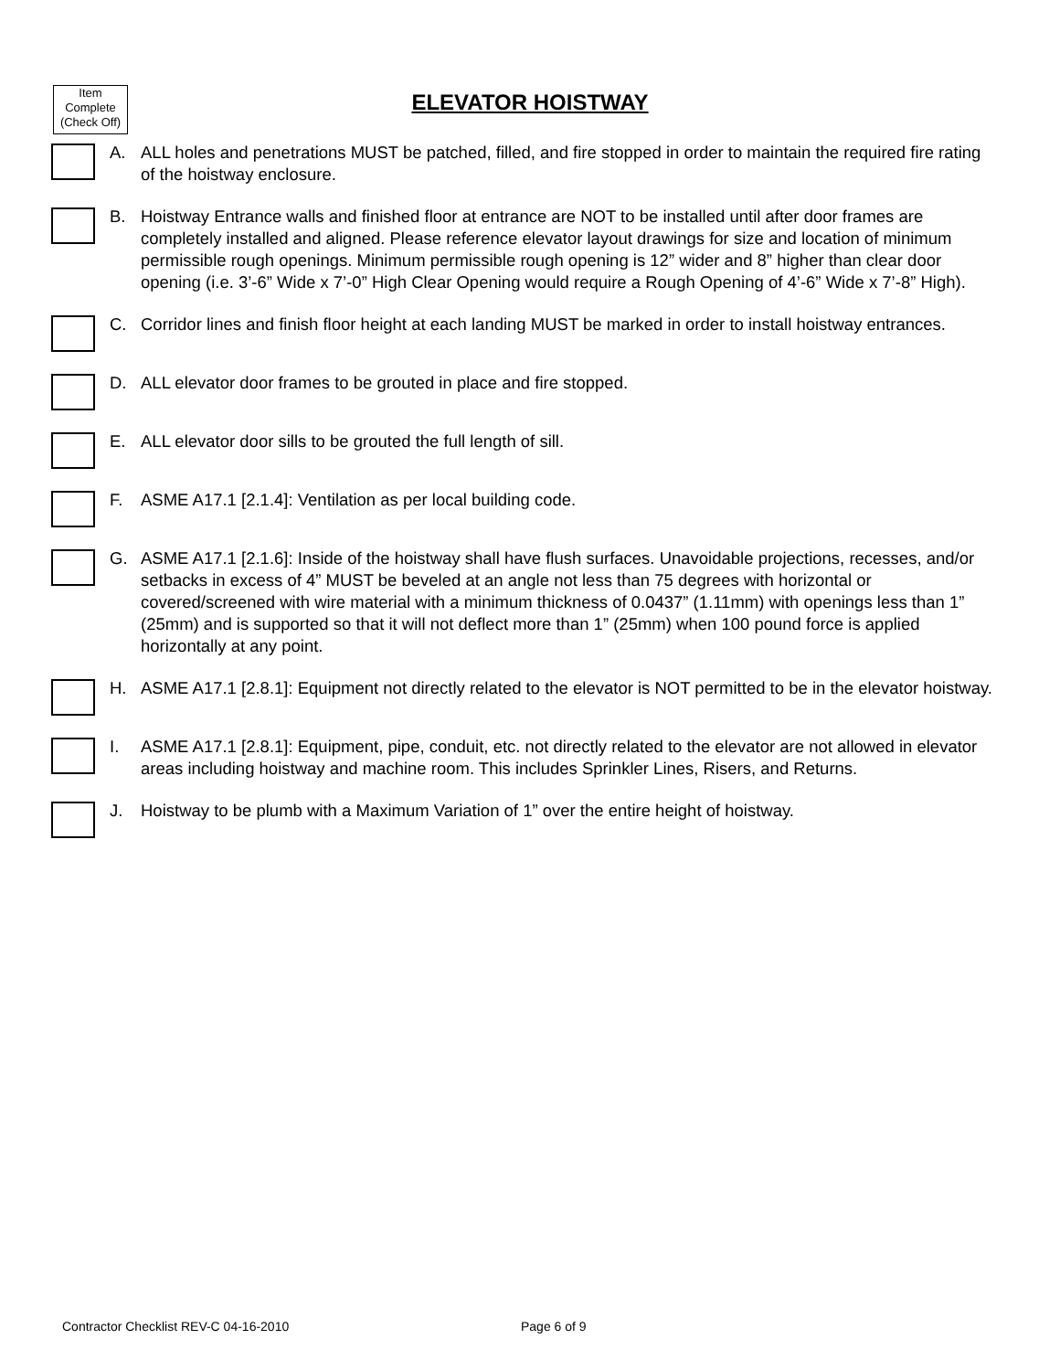Item
Complete
(Check Off)
ELEVATOR HOISTWAY
A. ALL holes and penetrations MUST be patched, filled, and fire stopped in order to maintain the required fire rating of the hoistway enclosure.
B. Hoistway Entrance walls and finished floor at entrance are NOT to be installed until after door frames are completely installed and aligned. Please reference elevator layout drawings for size and location of minimum permissible rough openings. Minimum permissible rough opening is 12” wider and 8” higher than clear door opening (i.e. 3’-6” Wide x 7’-0” High Clear Opening would require a Rough Opening of 4’-6” Wide x 7’-8” High).
C. Corridor lines and finish floor height at each landing MUST be marked in order to install hoistway entrances.
D. ALL elevator door frames to be grouted in place and fire stopped.
E. ALL elevator door sills to be grouted the full length of sill.
F. ASME A17.1 [2.1.4]: Ventilation as per local building code.
G. ASME A17.1 [2.1.6]: Inside of the hoistway shall have flush surfaces. Unavoidable projections, recesses, and/or setbacks in excess of 4” MUST be beveled at an angle not less than 75 degrees with horizontal or covered/screened with wire material with a minimum thickness of 0.0437” (1.11mm) with openings less than 1” (25mm) and is supported so that it will not deflect more than 1” (25mm) when 100 pound force is applied horizontally at any point.
H. ASME A17.1 [2.8.1]: Equipment not directly related to the elevator is NOT permitted to be in the elevator hoistway.
I. ASME A17.1 [2.8.1]: Equipment, pipe, conduit, etc. not directly related to the elevator are not allowed in elevator areas including hoistway and machine room. This includes Sprinkler Lines, Risers, and Returns.
J. Hoistway to be plumb with a Maximum Variation of 1” over the entire height of hoistway.
Contractor Checklist REV-C 04-16-2010
Page 6 of 9